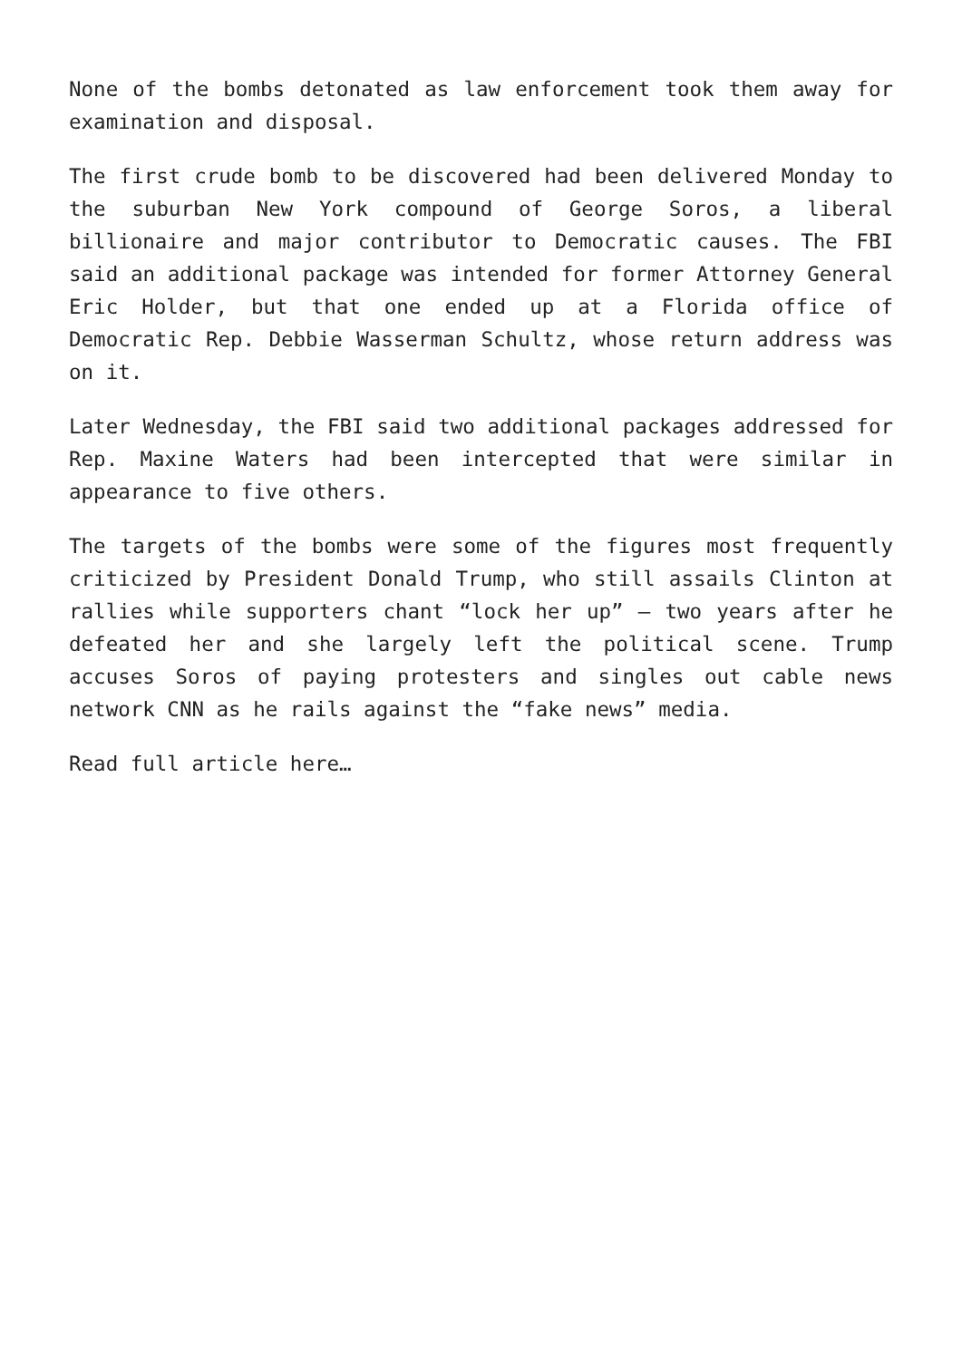None of the bombs detonated as law enforcement took them away for examination and disposal.
The first crude bomb to be discovered had been delivered Monday to the suburban New York compound of George Soros, a liberal billionaire and major contributor to Democratic causes. The FBI said an additional package was intended for former Attorney General Eric Holder, but that one ended up at a Florida office of Democratic Rep. Debbie Wasserman Schultz, whose return address was on it.
Later Wednesday, the FBI said two additional packages addressed for Rep. Maxine Waters had been intercepted that were similar in appearance to five others.
The targets of the bombs were some of the figures most frequently criticized by President Donald Trump, who still assails Clinton at rallies while supporters chant “lock her up” — two years after he defeated her and she largely left the political scene. Trump accuses Soros of paying protesters and singles out cable news network CNN as he rails against the “fake news” media.
Read full article here…